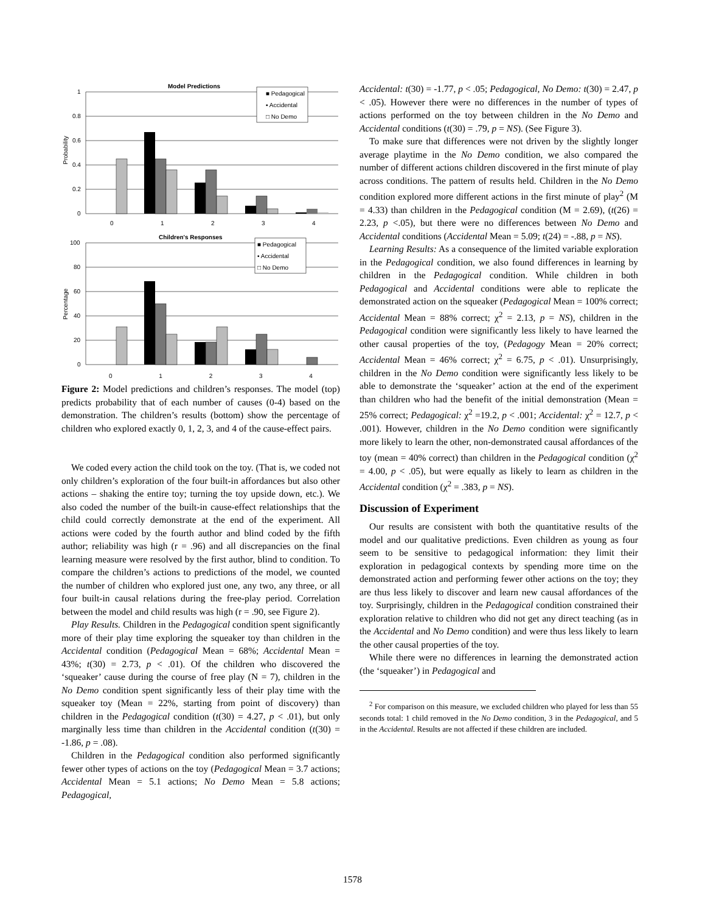Model Predictions
1
0.8
0.6
0.4
0.2
0
Probability
0
1
2
3
4
■ Pedagogical
▪ Accidental
□ No Demo
Children's Responses
100
80
60
40
20
0
Percentage
■ Pedagogical
▪ Accidental
□ No Demo
0 1 2 3 4
Figure 2: Model predictions and children’s responses. The model (top) predicts probability that of each number of causes (0-4) based on the demonstration. The children’s results (bottom) show the percentage of children who explored exactly 0, 1, 2, 3, and 4 of the cause-effect pairs.
We coded every action the child took on the toy. (That is, we coded not only children’s exploration of the four built-in affordances but also other actions – shaking the entire toy; turning the toy upside down, etc.). We also coded the number of the built-in cause-effect relationships that the child could correctly demonstrate at the end of the experiment. All actions were coded by the fourth author and blind coded by the fifth author; reliability was high (r = .96) and all discrepancies on the final learning measure were resolved by the first author, blind to condition. To compare the children’s actions to predictions of the model, we counted the number of children who explored just one, any two, any three, or all four built-in causal relations during the free-play period. Correlation between the model and child results was high (r = .90, see Figure 2).
Play Results. Children in the Pedagogical condition spent significantly more of their play time exploring the squeaker toy than children in the Accidental condition (Pedagogical Mean = 68%; Accidental Mean = 43%; t(30) = 2.73, p < .01). Of the children who discovered the ‘squeaker’ cause during the course of free play (N = 7), children in the No Demo condition spent significantly less of their play time with the squeaker toy (Mean = 22%, starting from point of discovery) than children in the Pedagogical condition (t(30) = 4.27, p < .01), but only marginally less time than children in the Accidental condition (t(30) = -1.86, p = .08).
Children in the Pedagogical condition also performed significantly fewer other types of actions on the toy (Pedagogical Mean = 3.7 actions; Accidental Mean = 5.1 actions; No Demo Mean = 5.8 actions; Pedagogical,
Accidental: t(30) = -1.77, p < .05; Pedagogical, No Demo: t(30) = 2.47, p < .05). However there were no differences in the number of types of actions performed on the toy between children in the No Demo and Accidental conditions (t(30) = .79, p = NS). (See Figure 3).
To make sure that differences were not driven by the slightly longer average playtime in the No Demo condition, we also compared the number of different actions children discovered in the first minute of play across conditions. The pattern of results held. Children in the No Demo condition explored more different actions in the first minute of play<sup>2</sup> (M = 4.33) than children in the Pedagogical condition (M = 2.69), (t(26) = 2.23, p <.05), but there were no differences between No Demo and Accidental conditions (Accidental Mean = 5.09; t(24) = -.88, p = NS).
Learning Results: As a consequence of the limited variable exploration in the Pedagogical condition, we also found differences in learning by children in the Pedagogical condition. While children in both Pedagogical and Accidental conditions were able to replicate the demonstrated action on the squeaker (Pedagogical Mean = 100% correct; Accidental Mean = 88% correct; χ<sup>2</sup> = 2.13, p = NS), children in the Pedagogical condition were significantly less likely to have learned the other causal properties of the toy, (Pedagogy Mean = 20% correct; Accidental Mean = 46% correct; χ<sup>2</sup> = 6.75, p < .01). Unsurprisingly, children in the No Demo condition were significantly less likely to be able to demonstrate the ‘squeaker’ action at the end of the experiment than children who had the benefit of the initial demonstration (Mean = 25% correct; Pedagogical: χ<sup>2</sup> =19.2, p < .001; Accidental: χ<sup>2</sup> = 12.7, p < .001). However, children in the No Demo condition were significantly more likely to learn the other, non-demonstrated causal affordances of the toy (mean = 40% correct) than children in the Pedagogical condition (χ<sup>2</sup> = 4.00, p < .05), but were equally as likely to learn as children in the Accidental condition (χ<sup>2</sup> = .383, p = NS).
Discussion of Experiment
Our results are consistent with both the quantitative results of the model and our qualitative predictions. Even children as young as four seem to be sensitive to pedagogical information: they limit their exploration in pedagogical contexts by spending more time on the demonstrated action and performing fewer other actions on the toy; they are thus less likely to discover and learn new causal affordances of the toy. Surprisingly, children in the Pedagogical condition constrained their exploration relative to children who did not get any direct teaching (as in the Accidental and No Demo condition) and were thus less likely to learn the other causal properties of the toy.
While there were no differences in learning the demonstrated action (the ‘squeaker’) in Pedagogical and
<sup>2</sup> For comparison on this measure, we excluded children who played for less than 55 seconds total: 1 child removed in the No Demo condition, 3 in the Pedagogical, and 5 in the Accidental. Results are not affected if these children are included.
1578